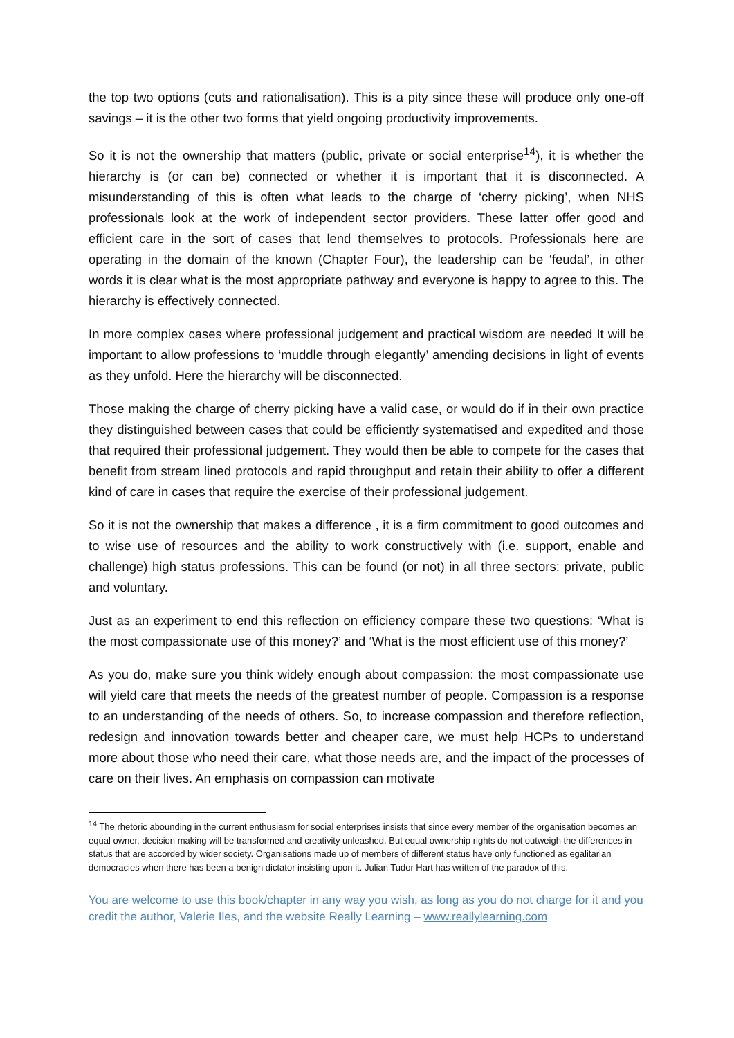the top two options (cuts and rationalisation). This is a pity since these will produce only one-off savings – it is the other two forms that yield ongoing productivity improvements.
So it is not the ownership that matters (public, private or social enterprise<sup>14</sup>), it is whether the hierarchy is (or can be) connected or whether it is important that it is disconnected. A misunderstanding of this is often what leads to the charge of ‘cherry picking’, when NHS professionals look at the work of independent sector providers. These latter offer good and efficient care in the sort of cases that lend themselves to protocols. Professionals here are operating in the domain of the known (Chapter Four), the leadership can be ‘feudal’, in other words it is clear what is the most appropriate pathway and everyone is happy to agree to this. The hierarchy is effectively connected.
In more complex cases where professional judgement and practical wisdom are needed It will be important to allow professions to ‘muddle through elegantly’ amending decisions in light of events as they unfold. Here the hierarchy will be disconnected.
Those making the charge of cherry picking have a valid case, or would do if in their own practice they distinguished between cases that could be efficiently systematised and expedited and those that required their professional judgement. They would then be able to compete for the cases that benefit from stream lined protocols and rapid throughput and retain their ability to offer a different kind of care in cases that require the exercise of their professional judgement.
So it is not the ownership that makes a difference , it is a firm commitment to good outcomes and to wise use of resources and the ability to work constructively with (i.e. support, enable and challenge) high status professions. This can be found (or not) in all three sectors: private, public and voluntary.
Just as an experiment to end this reflection on efficiency compare these two questions: ‘What is the most compassionate use of this money?’ and ‘What is the most efficient use of this money?’
As you do, make sure you think widely enough about compassion: the most compassionate use will yield care that meets the needs of the greatest number of people. Compassion is a response to an understanding of the needs of others. So, to increase compassion and therefore reflection, redesign and innovation towards better and cheaper care, we must help HCPs to understand more about those who need their care, what those needs are, and the impact of the processes of care on their lives. An emphasis on compassion can motivate
<sup>14</sup> The rhetoric abounding in the current enthusiasm for social enterprises insists that since every member of the organisation becomes an equal owner, decision making will be transformed and creativity unleashed. But equal ownership rights do not outweigh the differences in status that are accorded by wider society. Organisations made up of members of different status have only functioned as egalitarian democracies when there has been a benign dictator insisting upon it. Julian Tudor Hart has written of the paradox of this.
You are welcome to use this book/chapter in any way you wish, as long as you do not charge for it and you credit the author, Valerie Iles, and the website Really Learning – www.reallylearning.com